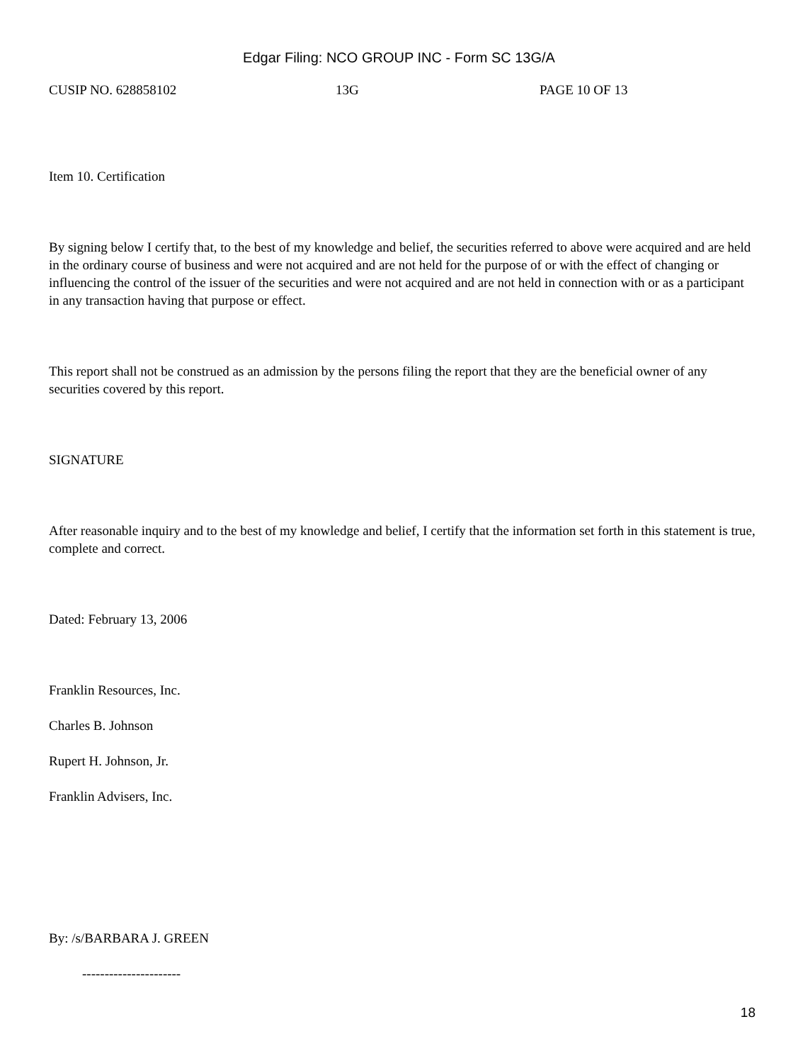Edgar Filing: NCO GROUP INC - Form SC 13G/A
CUSIP NO. 628858102 13G PAGE 10 OF 13
Item 10. Certification
By signing below I certify that, to the best of my knowledge and belief, the securities referred to above were acquired and are held in the ordinary course of business and were not acquired and are not held for the purpose of or with the effect of changing or influencing the control of the issuer of the securities and were not acquired and are not held in connection with or as a participant in any transaction having that purpose or effect.
This report shall not be construed as an admission by the persons filing the report that they are the beneficial owner of any securities covered by this report.
SIGNATURE
After reasonable inquiry and to the best of my knowledge and belief, I certify that the information set forth in this statement is true, complete and correct.
Dated: February 13, 2006
Franklin Resources, Inc.
Charles B. Johnson
Rupert H. Johnson, Jr.
Franklin Advisers, Inc.
By: /s/BARBARA J. GREEN
----------------------
18